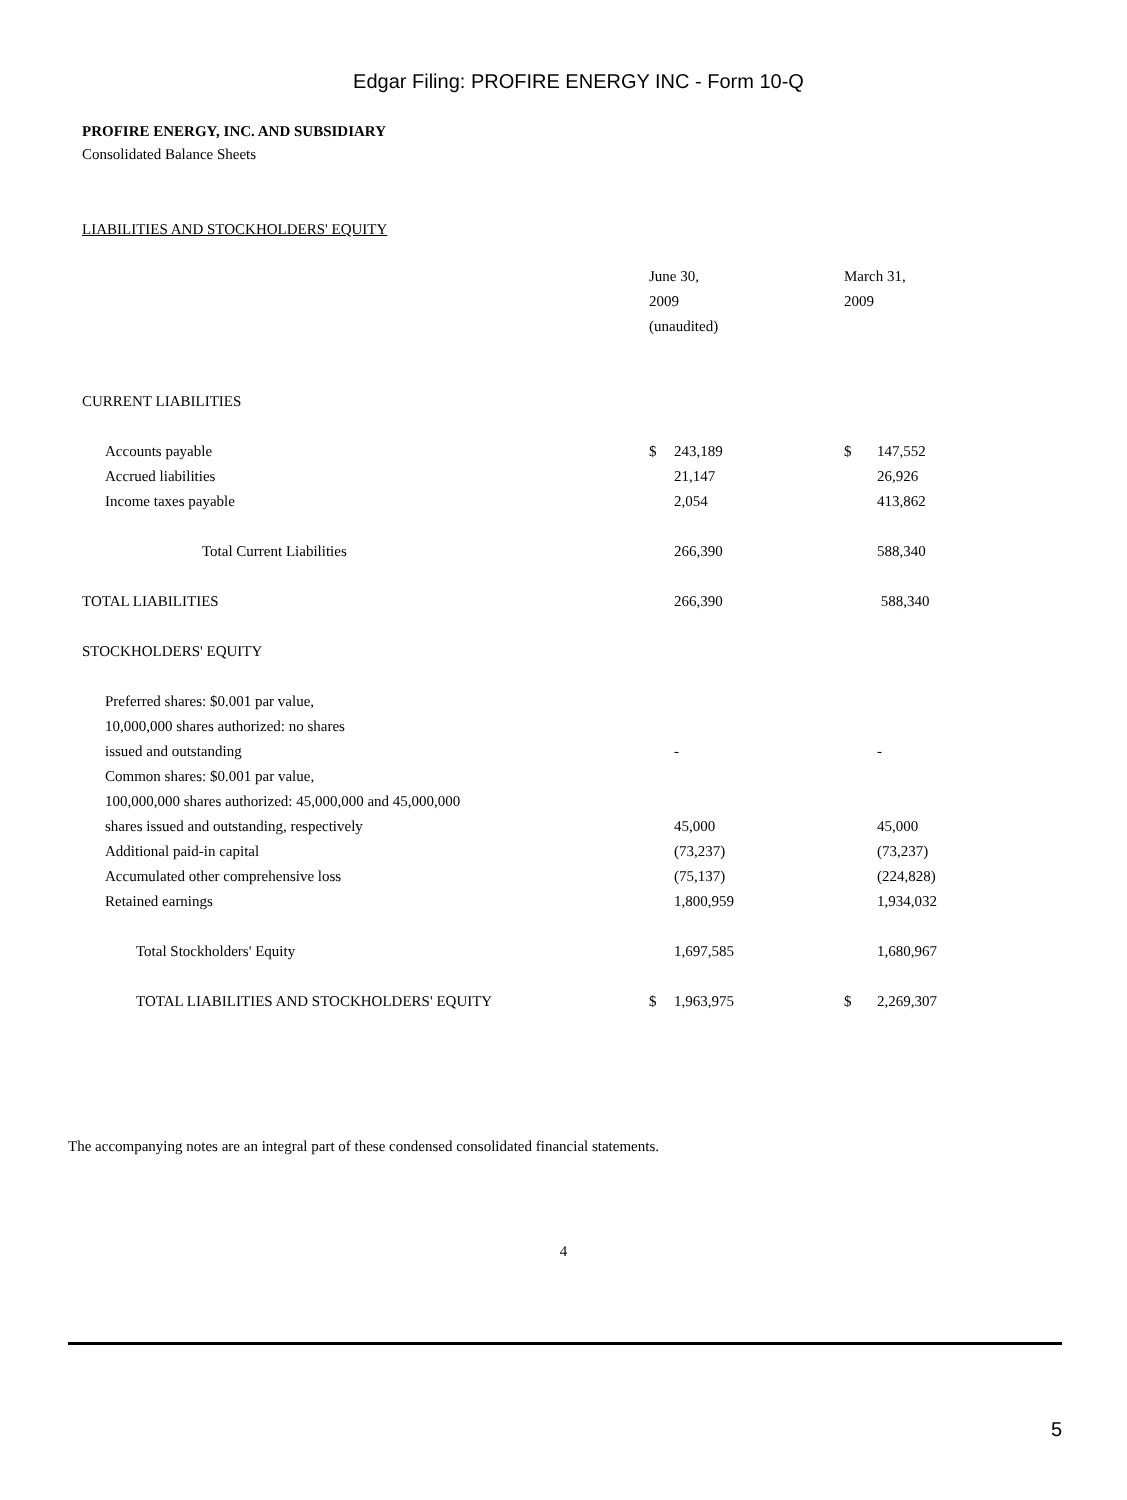Edgar Filing: PROFIRE ENERGY INC - Form 10-Q
PROFIRE ENERGY, INC. AND SUBSIDIARY
Consolidated Balance Sheets
LIABILITIES AND STOCKHOLDERS' EQUITY
| | June 30, | | March 31, | |
| | 2009 | | 2009 | |
| | (unaudited) | | | |
| CURRENT LIABILITIES | | | | |
| Accounts payable | $ | 243,189 | $ | 147,552 |
| Accrued liabilities | | 21,147 | | 26,926 |
| Income taxes payable | | 2,054 | | 413,862 |
| Total Current Liabilities | | 266,390 | | 588,340 |
| TOTAL LIABILITIES | | 266,390 | | 588,340 |
| STOCKHOLDERS' EQUITY | | | | |
| Preferred shares: $0.001 par value, | | | | |
| 10,000,000 shares authorized: no shares | | | | |
| issued and outstanding | | - | | - |
| Common shares: $0.001 par value, | | | | |
| 100,000,000 shares authorized: 45,000,000 and 45,000,000 | | | | |
| shares issued and outstanding, respectively | | 45,000 | | 45,000 |
| Additional paid-in capital | | (73,237) | | (73,237) |
| Accumulated other comprehensive loss | | (75,137) | | (224,828) |
| Retained earnings | | 1,800,959 | | 1,934,032 |
| Total Stockholders' Equity | | 1,697,585 | | 1,680,967 |
| TOTAL LIABILITIES AND STOCKHOLDERS' EQUITY | $ | 1,963,975 | $ | 2,269,307 |
The accompanying notes are an integral part of these condensed consolidated financial statements.
4
5